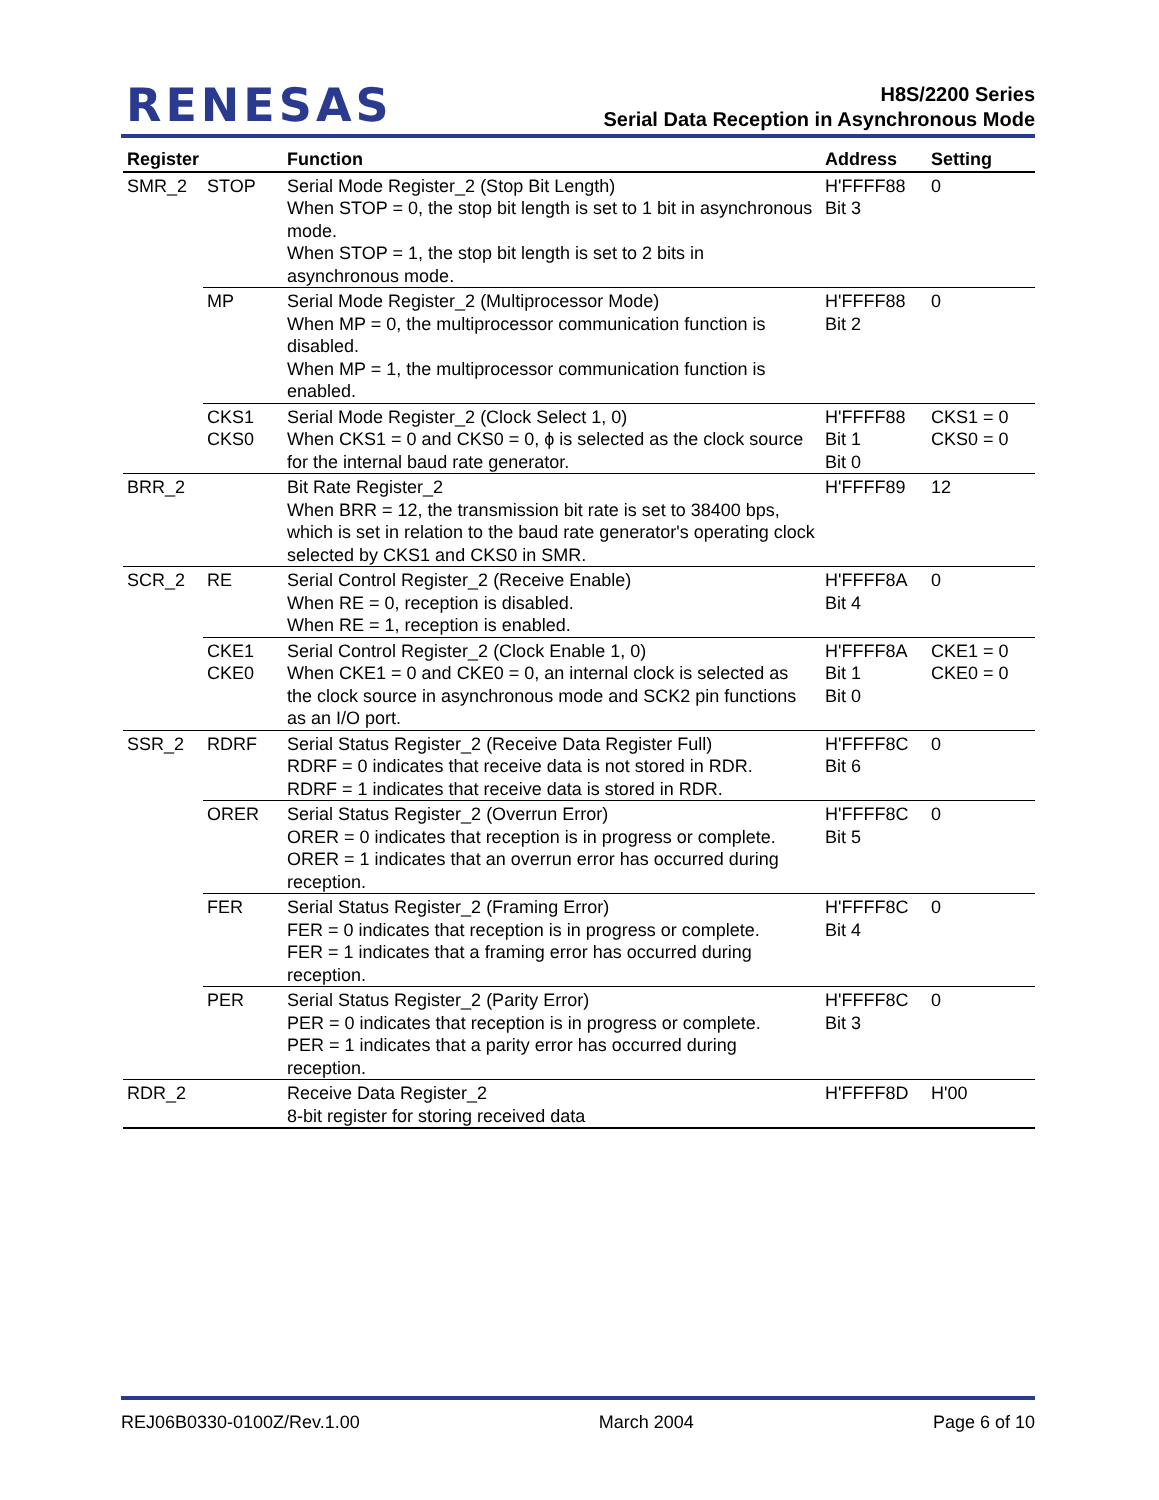RENESAS
H8S/2200 Series
Serial Data Reception in Asynchronous Mode
| Register | | Function | Address | Setting |
| --- | --- | --- | --- | --- |
| SMR_2 | STOP | Serial Mode Register_2 (Stop Bit Length) When STOP = 0, the stop bit length is set to 1 bit in asynchronous mode. When STOP = 1, the stop bit length is set to 2 bits in asynchronous mode. | H'FFFF88 Bit 3 | 0 |
| | MP | Serial Mode Register_2 (Multiprocessor Mode) When MP = 0, the multiprocessor communication function is disabled. When MP = 1, the multiprocessor communication function is enabled. | H'FFFF88 Bit 2 | 0 |
| | CKS1 CKS0 | Serial Mode Register_2 (Clock Select 1, 0) When CKS1 = 0 and CKS0 = 0, ϕ is selected as the clock source for the internal baud rate generator. | H'FFFF88 Bit 1 Bit 0 | CKS1 = 0 CKS0 = 0 |
| BRR_2 | | Bit Rate Register_2 When BRR = 12, the transmission bit rate is set to 38400 bps, which is set in relation to the baud rate generator's operating clock selected by CKS1 and CKS0 in SMR. | H'FFFF89 | 12 |
| SCR_2 | RE | Serial Control Register_2 (Receive Enable) When RE = 0, reception is disabled. When RE = 1, reception is enabled. | H'FFFF8A Bit 4 | 0 |
| | CKE1 CKE0 | Serial Control Register_2 (Clock Enable 1, 0) When CKE1 = 0 and CKE0 = 0, an internal clock is selected as the clock source in asynchronous mode and SCK2 pin functions as an I/O port. | H'FFFF8A Bit 1 Bit 0 | CKE1 = 0 CKE0 = 0 |
| SSR_2 | RDRF | Serial Status Register_2 (Receive Data Register Full) RDRF = 0 indicates that receive data is not stored in RDR. RDRF = 1 indicates that receive data is stored in RDR. | H'FFFF8C Bit 6 | 0 |
| | ORER | Serial Status Register_2 (Overrun Error) ORER = 0 indicates that reception is in progress or complete. ORER = 1 indicates that an overrun error has occurred during reception. | H'FFFF8C Bit 5 | 0 |
| | FER | Serial Status Register_2 (Framing Error) FER = 0 indicates that reception is in progress or complete. FER = 1 indicates that a framing error has occurred during reception. | H'FFFF8C Bit 4 | 0 |
| | PER | Serial Status Register_2 (Parity Error) PER = 0 indicates that reception is in progress or complete. PER = 1 indicates that a parity error has occurred during reception. | H'FFFF8C Bit 3 | 0 |
| RDR_2 | | Receive Data Register_2 8-bit register for storing received data | H'FFFF8D | H'00 |
REJ06B0330-0100Z/Rev.1.00 March 2004 Page 6 of 10